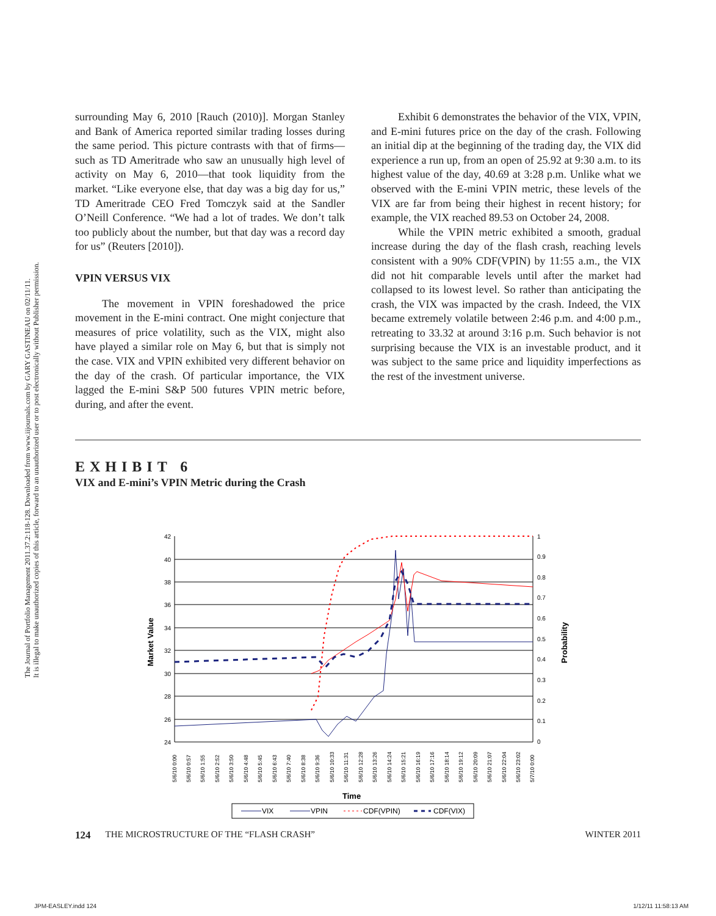The Journal of Portfolio Management 2011.37.2:118-128. Downloaded from www.iijournals.com by GARY GASTINEAU on 02/11/11.
It is illegal to make unauthorized copies of this article, forward to an unauthorized user or to post electronically without Publisher permission.
surrounding May 6, 2010 [Rauch (2010)]. Morgan Stanley and Bank of America reported similar trading losses during the same period. This picture contrasts with that of firms—such as TD Ameritrade who saw an unusually high level of activity on May 6, 2010—that took liquidity from the market. “Like everyone else, that day was a big day for us,” TD Ameritrade CEO Fred Tomczyk said at the Sandler O’Neill Conference. “We had a lot of trades. We don’t talk too publicly about the number, but that day was a record day for us” (Reuters [2010]).
VPIN VERSUS VIX
The movement in VPIN foreshadowed the price movement in the E-mini contract. One might conjecture that measures of price volatility, such as the VIX, might also have played a similar role on May 6, but that is simply not the case. VIX and VPIN exhibited very different behavior on the day of the crash. Of particular importance, the VIX lagged the E-mini S&P 500 futures VPIN metric before, during, and after the event.
Exhibit 6 demonstrates the behavior of the VIX, VPIN, and E-mini futures price on the day of the crash. Following an initial dip at the beginning of the trading day, the VIX did experience a run up, from an open of 25.92 at 9:30 a.m. to its highest value of the day, 40.69 at 3:28 p.m. Unlike what we observed with the E-mini VPIN metric, these levels of the VIX are far from being their highest in recent history; for example, the VIX reached 89.53 on October 24, 2008.
While the VPIN metric exhibited a smooth, gradual increase during the day of the flash crash, reaching levels consistent with a 90% CDF(VPIN) by 11:55 a.m., the VIX did not hit comparable levels until after the market had collapsed to its lowest level. So rather than anticipating the crash, the VIX was impacted by the crash. Indeed, the VIX became extremely volatile between 2:46 p.m. and 4:00 p.m., retreating to 33.32 at around 3:16 p.m. Such behavior is not surprising because the VIX is an investable product, and it was subject to the same price and liquidity imperfections as the rest of the investment universe.
EXHIBIT 6
VIX and E-mini’s VPIN Metric during the Crash
42
40
38
36
34
32
30
28
26
24
1
0.9
0.8
0.7
0.6
0.5
0.4
0.3
0.2
0.1
0
Market Value
Probability
5/6/10 0:00
5/6/10 0:57
5/6/10 1:55
5/6/10 2:52
5/6/10 3:50
5/6/10 4:48
5/6/10 5:45
5/6/10 6:43
5/6/10 7:40
5/6/10 8:38
5/6/10 9:36
5/6/10 10:33
5/6/10 11:31
5/6/10 12:28
5/6/10 13:26
5/6/10 14:24
5/6/10 15:21
5/6/10 16:19
5/6/10 17:16
5/6/10 18:14
5/6/10 19:12
5/6/10 20:09
5/6/10 21:07
5/6/10 22:04
5/6/10 23:02
5/7/10 0:00
Time
VIX
VPIN
CDF(VPIN)
CDF(VIX)
124 THE MICROSTRUCTURE OF THE “FLASH CRASH” WINTER 2011
JPM-EASLEY.indd 124 1/12/11 11:58:13 AM